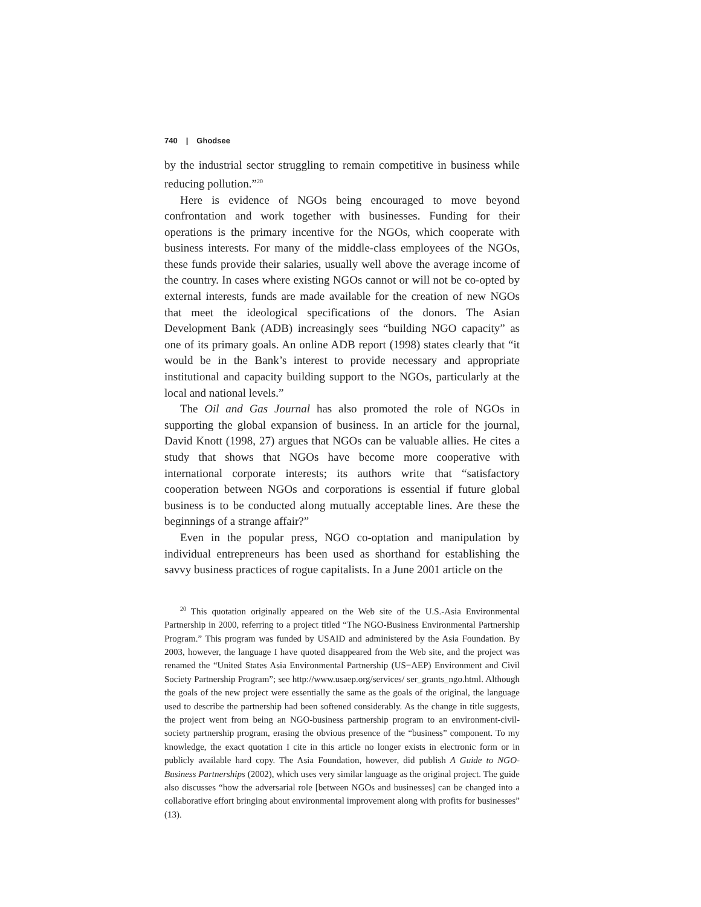740 | Ghodsee
by the industrial sector struggling to remain competitive in business while reducing pollution.”<sup>20</sup>
Here is evidence of NGOs being encouraged to move beyond confrontation and work together with businesses. Funding for their operations is the primary incentive for the NGOs, which cooperate with business interests. For many of the middle-class employees of the NGOs, these funds provide their salaries, usually well above the average income of the country. In cases where existing NGOs cannot or will not be co-opted by external interests, funds are made available for the creation of new NGOs that meet the ideological specifications of the donors. The Asian Development Bank (ADB) increasingly sees “building NGO capacity” as one of its primary goals. An online ADB report (1998) states clearly that “it would be in the Bank’s interest to provide necessary and appropriate institutional and capacity building support to the NGOs, particularly at the local and national levels.”
The Oil and Gas Journal has also promoted the role of NGOs in supporting the global expansion of business. In an article for the journal, David Knott (1998, 27) argues that NGOs can be valuable allies. He cites a study that shows that NGOs have become more cooperative with international corporate interests; its authors write that “satisfactory cooperation between NGOs and corporations is essential if future global business is to be conducted along mutually acceptable lines. Are these the beginnings of a strange affair?”
Even in the popular press, NGO co-optation and manipulation by individual entrepreneurs has been used as shorthand for establishing the savvy business practices of rogue capitalists. In a June 2001 article on the
<sup>20</sup> This quotation originally appeared on the Web site of the U.S.-Asia Environmental Partnership in 2000, referring to a project titled “The NGO-Business Environmental Partnership Program.” This program was funded by USAID and administered by the Asia Foundation. By 2003, however, the language I have quoted disappeared from the Web site, and the project was renamed the “United States Asia Environmental Partnership (US−AEP) Environment and Civil Society Partnership Program”; see http://www.usaep.org/services/ ser_grants_ngo.html. Although the goals of the new project were essentially the same as the goals of the original, the language used to describe the partnership had been softened considerably. As the change in title suggests, the project went from being an NGO-business partnership program to an environment-civil-society partnership program, erasing the obvious presence of the “business” component. To my knowledge, the exact quotation I cite in this article no longer exists in electronic form or in publicly available hard copy. The Asia Foundation, however, did publish A Guide to NGO-Business Partnerships (2002), which uses very similar language as the original project. The guide also discusses “how the adversarial role [between NGOs and businesses] can be changed into a collaborative effort bringing about environmental improvement along with profits for businesses” (13).